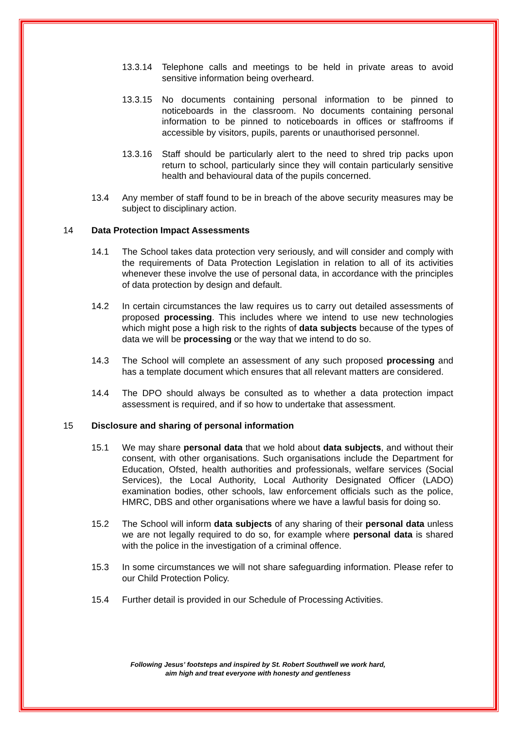13.3.14 Telephone calls and meetings to be held in private areas to avoid sensitive information being overheard.
13.3.15 No documents containing personal information to be pinned to noticeboards in the classroom. No documents containing personal information to be pinned to noticeboards in offices or staffrooms if accessible by visitors, pupils, parents or unauthorised personnel.
13.3.16 Staff should be particularly alert to the need to shred trip packs upon return to school, particularly since they will contain particularly sensitive health and behavioural data of the pupils concerned.
13.4 Any member of staff found to be in breach of the above security measures may be subject to disciplinary action.
14 Data Protection Impact Assessments
14.1 The School takes data protection very seriously, and will consider and comply with the requirements of Data Protection Legislation in relation to all of its activities whenever these involve the use of personal data, in accordance with the principles of data protection by design and default.
14.2 In certain circumstances the law requires us to carry out detailed assessments of proposed processing. This includes where we intend to use new technologies which might pose a high risk to the rights of data subjects because of the types of data we will be processing or the way that we intend to do so.
14.3 The School will complete an assessment of any such proposed processing and has a template document which ensures that all relevant matters are considered.
14.4 The DPO should always be consulted as to whether a data protection impact assessment is required, and if so how to undertake that assessment.
15 Disclosure and sharing of personal information
15.1 We may share personal data that we hold about data subjects, and without their consent, with other organisations. Such organisations include the Department for Education, Ofsted, health authorities and professionals, welfare services (Social Services), the Local Authority, Local Authority Designated Officer (LADO) examination bodies, other schools, law enforcement officials such as the police, HMRC, DBS and other organisations where we have a lawful basis for doing so.
15.2 The School will inform data subjects of any sharing of their personal data unless we are not legally required to do so, for example where personal data is shared with the police in the investigation of a criminal offence.
15.3 In some circumstances we will not share safeguarding information. Please refer to our Child Protection Policy.
15.4 Further detail is provided in our Schedule of Processing Activities.
Following Jesus’ footsteps and inspired by St. Robert Southwell we work hard,
aim high and treat everyone with honesty and gentleness